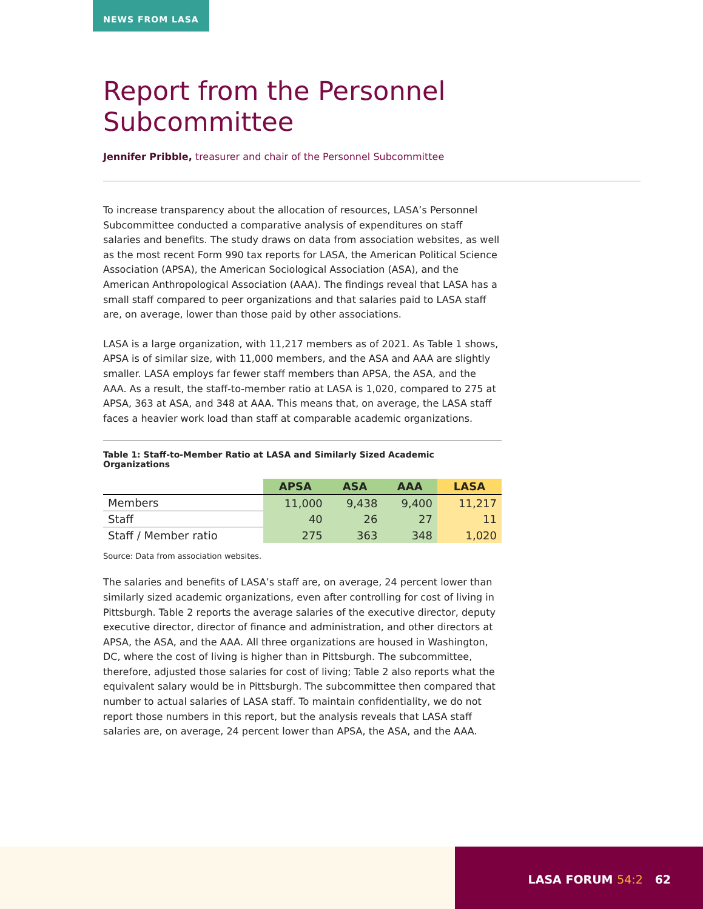NEWS FROM LASA
Report from the Personnel Subcommittee
Jennifer Pribble, treasurer and chair of the Personnel Subcommittee
To increase transparency about the allocation of resources, LASA’s Personnel Subcommittee conducted a comparative analysis of expenditures on staff salaries and benefits. The study draws on data from association websites, as well as the most recent Form 990 tax reports for LASA, the American Political Science Association (APSA), the American Sociological Association (ASA), and the American Anthropological Association (AAA). The findings reveal that LASA has a small staff compared to peer organizations and that salaries paid to LASA staff are, on average, lower than those paid by other associations.
LASA is a large organization, with 11,217 members as of 2021. As Table 1 shows, APSA is of similar size, with 11,000 members, and the ASA and AAA are slightly smaller. LASA employs far fewer staff members than APSA, the ASA, and the AAA. As a result, the staff-to-member ratio at LASA is 1,020, compared to 275 at APSA, 363 at ASA, and 348 at AAA. This means that, on average, the LASA staff faces a heavier work load than staff at comparable academic organizations.
Table 1: Staff-to-Member Ratio at LASA and Similarly Sized Academic Organizations
| | APSA | ASA | AAA | LASA |
| --- | --- | --- | --- | --- |
| Members | 11,000 | 9,438 | 9,400 | 11,217 |
| Staff | 40 | 26 | 27 | 11 |
| Staff / Member ratio | 275 | 363 | 348 | 1,020 |
Source: Data from association websites.
The salaries and benefits of LASA’s staff are, on average, 24 percent lower than similarly sized academic organizations, even after controlling for cost of living in Pittsburgh. Table 2 reports the average salaries of the executive director, deputy executive director, director of finance and administration, and other directors at APSA, the ASA, and the AAA. All three organizations are housed in Washington, DC, where the cost of living is higher than in Pittsburgh. The subcommittee, therefore, adjusted those salaries for cost of living; Table 2 also reports what the equivalent salary would be in Pittsburgh. The subcommittee then compared that number to actual salaries of LASA staff. To maintain confidentiality, we do not report those numbers in this report, but the analysis reveals that LASA staff salaries are, on average, 24 percent lower than APSA, the ASA, and the AAA.
LASA FORUM 54:2 62